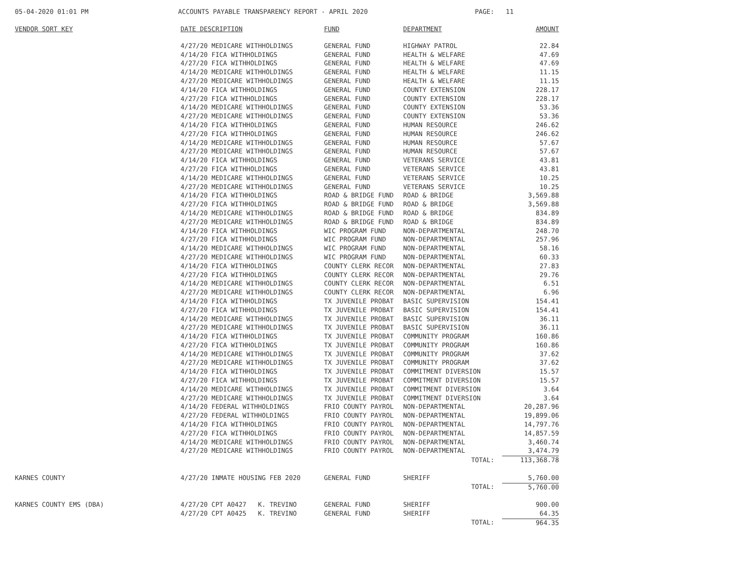05-04-2020 01:01 PM ACCOUNTS PAYABLE TRANSPARENCY REPORT - APRIL 2020 PAGE: 11
| VENDOR SORT KEY | DATE DESCRIPTION | FUND | DEPARTMENT | AMOUNT |
| --- | --- | --- | --- | --- |
| | 4/27/20 MEDICARE WITHHOLDINGS | GENERAL FUND | HIGHWAY PATROL | 22.84 |
| | 4/14/20 FICA WITHHOLDINGS | GENERAL FUND | HEALTH & WELFARE | 47.69 |
| | 4/27/20 FICA WITHHOLDINGS | GENERAL FUND | HEALTH & WELFARE | 47.69 |
| | 4/14/20 MEDICARE WITHHOLDINGS | GENERAL FUND | HEALTH & WELFARE | 11.15 |
| | 4/27/20 MEDICARE WITHHOLDINGS | GENERAL FUND | HEALTH & WELFARE | 11.15 |
| | 4/14/20 FICA WITHHOLDINGS | GENERAL FUND | COUNTY EXTENSION | 228.17 |
| | 4/27/20 FICA WITHHOLDINGS | GENERAL FUND | COUNTY EXTENSION | 228.17 |
| | 4/14/20 MEDICARE WITHHOLDINGS | GENERAL FUND | COUNTY EXTENSION | 53.36 |
| | 4/27/20 MEDICARE WITHHOLDINGS | GENERAL FUND | COUNTY EXTENSION | 53.36 |
| | 4/14/20 FICA WITHHOLDINGS | GENERAL FUND | HUMAN RESOURCE | 246.62 |
| | 4/27/20 FICA WITHHOLDINGS | GENERAL FUND | HUMAN RESOURCE | 246.62 |
| | 4/14/20 MEDICARE WITHHOLDINGS | GENERAL FUND | HUMAN RESOURCE | 57.67 |
| | 4/27/20 MEDICARE WITHHOLDINGS | GENERAL FUND | HUMAN RESOURCE | 57.67 |
| | 4/14/20 FICA WITHHOLDINGS | GENERAL FUND | VETERANS SERVICE | 43.81 |
| | 4/27/20 FICA WITHHOLDINGS | GENERAL FUND | VETERANS SERVICE | 43.81 |
| | 4/14/20 MEDICARE WITHHOLDINGS | GENERAL FUND | VETERANS SERVICE | 10.25 |
| | 4/27/20 MEDICARE WITHHOLDINGS | GENERAL FUND | VETERANS SERVICE | 10.25 |
| | 4/14/20 FICA WITHHOLDINGS | ROAD & BRIDGE FUND | ROAD & BRIDGE | 3,569.88 |
| | 4/27/20 FICA WITHHOLDINGS | ROAD & BRIDGE FUND | ROAD & BRIDGE | 3,569.88 |
| | 4/14/20 MEDICARE WITHHOLDINGS | ROAD & BRIDGE FUND | ROAD & BRIDGE | 834.89 |
| | 4/27/20 MEDICARE WITHHOLDINGS | ROAD & BRIDGE FUND | ROAD & BRIDGE | 834.89 |
| | 4/14/20 FICA WITHHOLDINGS | WIC PROGRAM FUND | NON-DEPARTMENTAL | 248.70 |
| | 4/27/20 FICA WITHHOLDINGS | WIC PROGRAM FUND | NON-DEPARTMENTAL | 257.96 |
| | 4/14/20 MEDICARE WITHHOLDINGS | WIC PROGRAM FUND | NON-DEPARTMENTAL | 58.16 |
| | 4/27/20 MEDICARE WITHHOLDINGS | WIC PROGRAM FUND | NON-DEPARTMENTAL | 60.33 |
| | 4/14/20 FICA WITHHOLDINGS | COUNTY CLERK RECOR | NON-DEPARTMENTAL | 27.83 |
| | 4/27/20 FICA WITHHOLDINGS | COUNTY CLERK RECOR | NON-DEPARTMENTAL | 29.76 |
| | 4/14/20 MEDICARE WITHHOLDINGS | COUNTY CLERK RECOR | NON-DEPARTMENTAL | 6.51 |
| | 4/27/20 MEDICARE WITHHOLDINGS | COUNTY CLERK RECOR | NON-DEPARTMENTAL | 6.96 |
| | 4/14/20 FICA WITHHOLDINGS | TX JUVENILE PROBAT | BASIC SUPERVISION | 154.41 |
| | 4/27/20 FICA WITHHOLDINGS | TX JUVENILE PROBAT | BASIC SUPERVISION | 154.41 |
| | 4/14/20 MEDICARE WITHHOLDINGS | TX JUVENILE PROBAT | BASIC SUPERVISION | 36.11 |
| | 4/27/20 MEDICARE WITHHOLDINGS | TX JUVENILE PROBAT | BASIC SUPERVISION | 36.11 |
| | 4/14/20 FICA WITHHOLDINGS | TX JUVENILE PROBAT | COMMUNITY PROGRAM | 160.86 |
| | 4/27/20 FICA WITHHOLDINGS | TX JUVENILE PROBAT | COMMUNITY PROGRAM | 160.86 |
| | 4/14/20 MEDICARE WITHHOLDINGS | TX JUVENILE PROBAT | COMMUNITY PROGRAM | 37.62 |
| | 4/27/20 MEDICARE WITHHOLDINGS | TX JUVENILE PROBAT | COMMUNITY PROGRAM | 37.62 |
| | 4/14/20 FICA WITHHOLDINGS | TX JUVENILE PROBAT | COMMITMENT DIVERSION | 15.57 |
| | 4/27/20 FICA WITHHOLDINGS | TX JUVENILE PROBAT | COMMITMENT DIVERSION | 15.57 |
| | 4/14/20 MEDICARE WITHHOLDINGS | TX JUVENILE PROBAT | COMMITMENT DIVERSION | 3.64 |
| | 4/27/20 MEDICARE WITHHOLDINGS | TX JUVENILE PROBAT | COMMITMENT DIVERSION | 3.64 |
| | 4/14/20 FEDERAL WITHHOLDINGS | FRIO COUNTY PAYROL | NON-DEPARTMENTAL | 20,287.96 |
| | 4/27/20 FEDERAL WITHHOLDINGS | FRIO COUNTY PAYROL | NON-DEPARTMENTAL | 19,899.06 |
| | 4/14/20 FICA WITHHOLDINGS | FRIO COUNTY PAYROL | NON-DEPARTMENTAL | 14,797.76 |
| | 4/27/20 FICA WITHHOLDINGS | FRIO COUNTY PAYROL | NON-DEPARTMENTAL | 14,857.59 |
| | 4/14/20 MEDICARE WITHHOLDINGS | FRIO COUNTY PAYROL | NON-DEPARTMENTAL | 3,460.74 |
| | 4/27/20 MEDICARE WITHHOLDINGS | FRIO COUNTY PAYROL | NON-DEPARTMENTAL | 3,474.79 |
| | | | TOTAL: | 113,368.78 |
| KARNES COUNTY | 4/27/20 INMATE HOUSING FEB 2020 | GENERAL FUND | SHERIFF | 5,760.00 |
| | | | TOTAL: | 5,760.00 |
| KARNES COUNTY EMS (DBA) | 4/27/20 CPT A0427 K. TREVINO | GENERAL FUND | SHERIFF | 900.00 |
| | 4/27/20 CPT A0425 K. TREVINO | GENERAL FUND | SHERIFF | 64.35 |
| | | | TOTAL: | 964.35 |